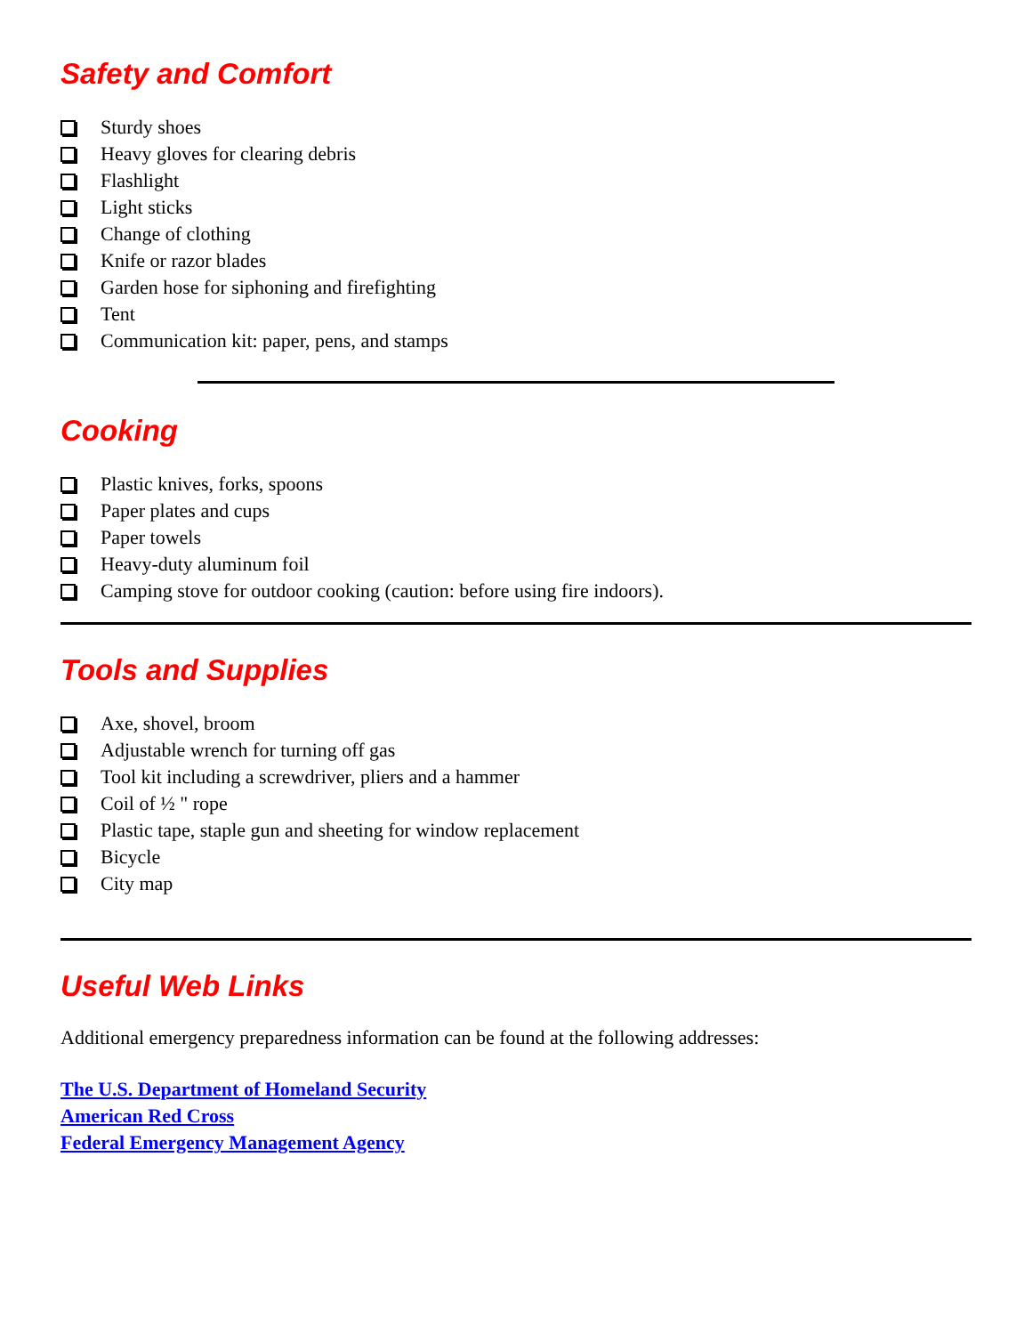Safety and Comfort
Sturdy shoes
Heavy gloves for clearing debris
Flashlight
Light sticks
Change of clothing
Knife or razor blades
Garden hose for siphoning and firefighting
Tent
Communication kit: paper, pens, and stamps
Cooking
Plastic knives, forks, spoons
Paper plates and cups
Paper towels
Heavy-duty aluminum foil
Camping stove for outdoor cooking (caution: before using fire indoors).
Tools and Supplies
Axe, shovel, broom
Adjustable wrench for turning off gas
Tool kit including a screwdriver, pliers and a hammer
Coil of ½ " rope
Plastic tape, staple gun and sheeting for window replacement
Bicycle
City map
Useful Web Links
Additional emergency preparedness information can be found at the following addresses:
The U.S. Department of Homeland Security
American Red Cross
Federal Emergency Management Agency